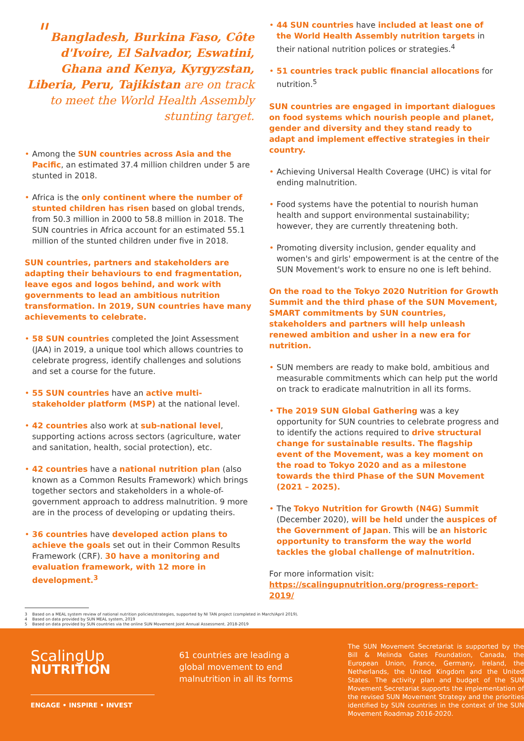" Bangladesh, Burkina Faso, Côte d'Ivoire, El Salvador, Eswatini, Ghana and Kenya, Kyrgyzstan, Liberia, Peru, Tajikistan are on track to meet the World Health Assembly stunting target.
• Among the SUN countries across Asia and the Pacific, an estimated 37.4 million children under 5 are stunted in 2018.
• Africa is the only continent where the number of stunted children has risen based on global trends, from 50.3 million in 2000 to 58.8 million in 2018. The SUN countries in Africa account for an estimated 55.1 million of the stunted children under five in 2018.
SUN countries, partners and stakeholders are adapting their behaviours to end fragmentation, leave egos and logos behind, and work with governments to lead an ambitious nutrition transformation. In 2019, SUN countries have many achievements to celebrate.
• 58 SUN countries completed the Joint Assessment (JAA) in 2019, a unique tool which allows countries to celebrate progress, identify challenges and solutions and set a course for the future.
• 55 SUN countries have an active multi-stakeholder platform (MSP) at the national level.
• 42 countries also work at sub-national level, supporting actions across sectors (agriculture, water and sanitation, health, social protection), etc.
• 42 countries have a national nutrition plan (also known as a Common Results Framework) which brings together sectors and stakeholders in a whole-of-government approach to address malnutrition. 9 more are in the process of developing or updating theirs.
• 36 countries have developed action plans to achieve the goals set out in their Common Results Framework (CRF). 30 have a monitoring and evaluation framework, with 12 more in development.<sup>3</sup>
• 44 SUN countries have included at least one of the World Health Assembly nutrition targets in their national nutrition polices or strategies.<sup>4</sup>
• 51 countries track public financial allocations for nutrition.<sup>5</sup>
SUN countries are engaged in important dialogues on food systems which nourish people and planet, gender and diversity and they stand ready to adapt and implement effective strategies in their country.
• Achieving Universal Health Coverage (UHC) is vital for ending malnutrition.
• Food systems have the potential to nourish human health and support environmental sustainability; however, they are currently threatening both.
• Promoting diversity inclusion, gender equality and women's and girls' empowerment is at the centre of the SUN Movement's work to ensure no one is left behind.
On the road to the Tokyo 2020 Nutrition for Growth Summit and the third phase of the SUN Movement, SMART commitments by SUN countries, stakeholders and partners will help unleash renewed ambition and usher in a new era for nutrition.
• SUN members are ready to make bold, ambitious and measurable commitments which can help put the world on track to eradicate malnutrition in all its forms.
• The 2019 SUN Global Gathering was a key opportunity for SUN countries to celebrate progress and to identify the actions required to drive structural change for sustainable results. The flagship event of the Movement, was a key moment on the road to Tokyo 2020 and as a milestone towards the third Phase of the SUN Movement (2021 – 2025).
• The Tokyo Nutrition for Growth (N4G) Summit (December 2020), will be held under the auspices of the Government of Japan. This will be an historic opportunity to transform the way the world tackles the global challenge of malnutrition.
For more information visit:
https://scalingupnutrition.org/progress-report-2019/
3 Based on a MEAL system review of national nutrition policies/strategies, supported by NI TAN project (completed in March/April 2019).
4 Based on data provided by SUN MEAL system, 2019
5 Based on data provided by SUN countries via the online SUN Movement Joint Annual Assessment. 2018-2019
ScalingUp
NUTRITION
ENGAGE • INSPIRE • INVEST
61 countries are leading a global movement to end malnutrition in all its forms
The SUN Movement Secretariat is supported by the Bill & Melinda Gates Foundation, Canada, the European Union, France, Germany, Ireland, the Netherlands, the United Kingdom and the United States. The activity plan and budget of the SUN Movement Secretariat supports the implementation of the revised SUN Movement Strategy and the priorities identified by SUN countries in the context of the SUN Movement Roadmap 2016-2020.